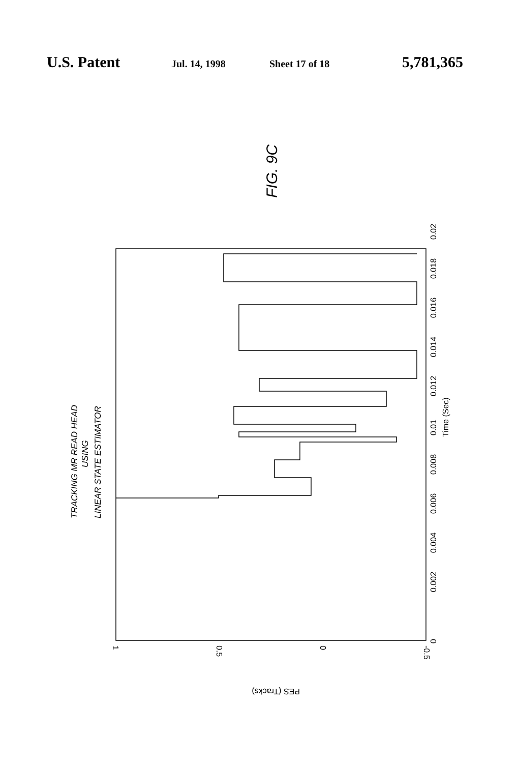U.S. Patent Jul. 14, 1998 Sheet 17 of 18 5,781,365
FIG. 9C
TRACKING MR READ HEAD
USING
LINEAR STATE ESTIMATOR
0
0.002
0.004
0.006
0.008
0.01
0.012
0.014
0.016
0.018
0.02
Time (Sec)
1
0.5
0
-0.5
PES (Tracks)